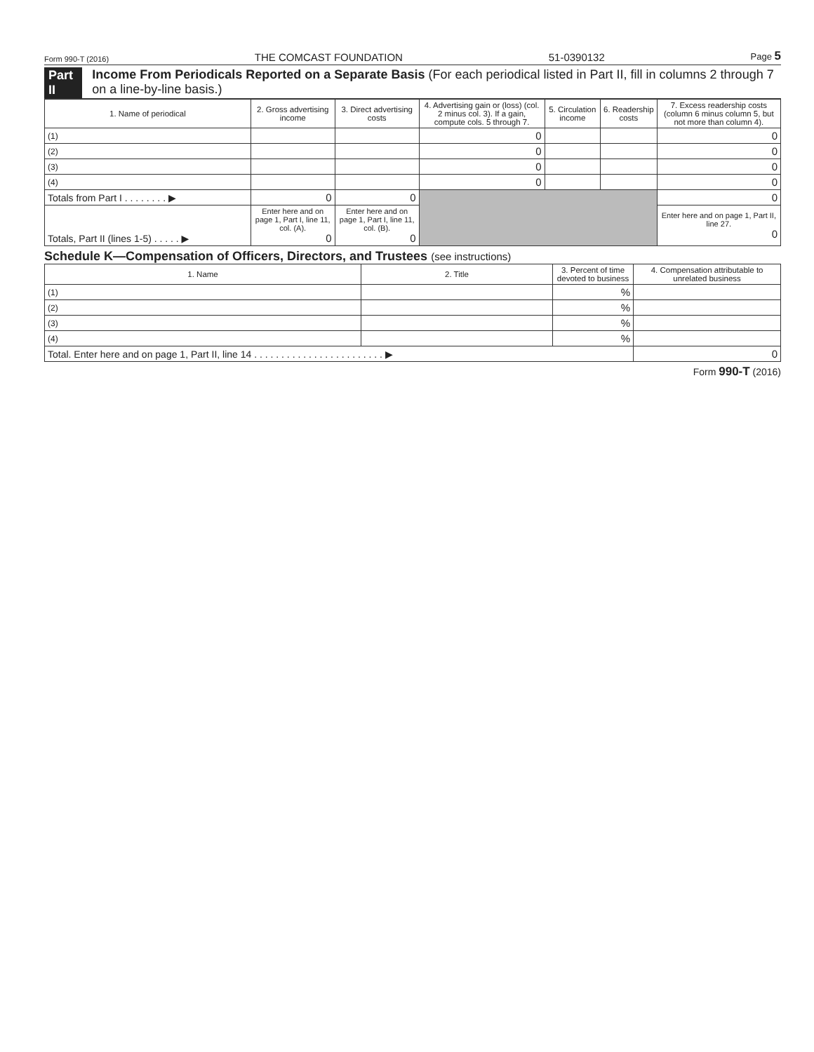Form 990-T (2016) THE COMCAST FOUNDATION 51-0390132 Page 5
Part II Income From Periodicals Reported on a Separate Basis (For each periodical listed in Part II, fill in columns 2 through 7 on a line-by-line basis.)
| 1. Name of periodical | 2. Gross advertising income | 3. Direct advertising costs | 4. Advertising gain or (loss) (col. 2 minus col. 3). If a gain, compute cols. 5 through 7. | 5. Circulation income | 6. Readership costs | 7. Excess readership costs (column 6 minus column 5, but not more than column 4). |
| --- | --- | --- | --- | --- | --- | --- |
| (1) | | | 0 | | | 0 |
| (2) | | | 0 | | | 0 |
| (3) | | | 0 | | | 0 |
| (4) | | | 0 | | | 0 |
| Totals from Part I . . . . . . . . ▶ | 0 | 0 | | | | 0 |
| Totals, Part II (lines 1-5) . . . . . ▶ | Enter here and on page 1, Part I, line 11, col. (A). 0 | Enter here and on page 1, Part I, line 11, col. (B). 0 | | | | Enter here and on page 1, Part II, line 27. 0 |
Schedule K—Compensation of Officers, Directors, and Trustees (see instructions)
| 1. Name | 2. Title | 3. Percent of time devoted to business | 4. Compensation attributable to unrelated business |
| --- | --- | --- | --- |
| (1) | | % | |
| (2) | | % | |
| (3) | | % | |
| (4) | | % | |
| Total. Enter here and on page 1, Part II, line 14 . . . . . . . . . . . . . . . . . . . . . . . . ▶ | | | 0 |
Form 990-T (2016)